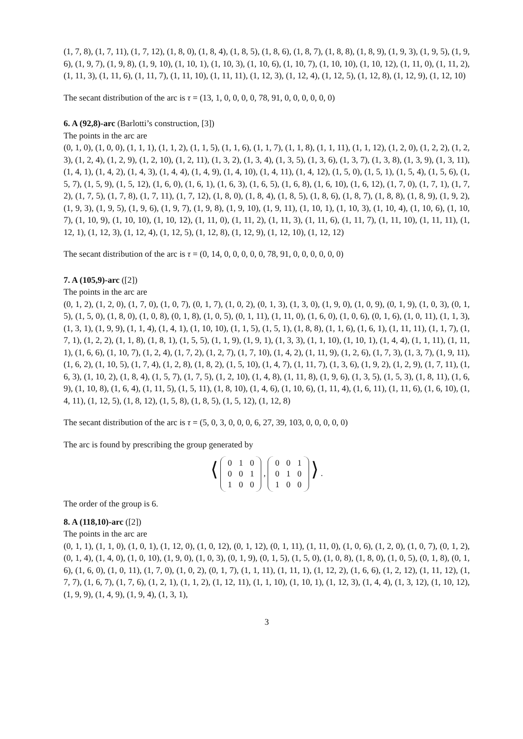(1, 7, 8), (1, 7, 11), (1, 7, 12), (1, 8, 0), (1, 8, 4), (1, 8, 5), (1, 8, 6), (1, 8, 7), (1, 8, 8), (1, 8, 9), (1, 9, 3), (1, 9, 5), (1, 9, 6), (1, 9, 7), (1, 9, 8), (1, 9, 10), (1, 10, 1), (1, 10, 3), (1, 10, 6), (1, 10, 7), (1, 10, 10), (1, 10, 12), (1, 11, 0), (1, 11, 2), (1, 11, 3), (1, 11, 6), (1, 11, 7), (1, 11, 10), (1, 11, 11), (1, 12, 3), (1, 12, 4), (1, 12, 5), (1, 12, 8), (1, 12, 9), (1, 12, 10)
The secant distribution of the arc is τ = (13, 1, 0, 0, 0, 0, 78, 91, 0, 0, 0, 0, 0, 0)
6. A (92,8)-arc (Barlotti’s construction, [3])
The points in the arc are
(0, 1, 0), (1, 0, 0), (1, 1, 1), (1, 1, 2), (1, 1, 5), (1, 1, 6), (1, 1, 7), (1, 1, 8), (1, 1, 11), (1, 1, 12), (1, 2, 0), (1, 2, 2), (1, 2, 3), (1, 2, 4), (1, 2, 9), (1, 2, 10), (1, 2, 11), (1, 3, 2), (1, 3, 4), (1, 3, 5), (1, 3, 6), (1, 3, 7), (1, 3, 8), (1, 3, 9), (1, 3, 11), (1, 4, 1), (1, 4, 2), (1, 4, 3), (1, 4, 4), (1, 4, 9), (1, 4, 10), (1, 4, 11), (1, 4, 12), (1, 5, 0), (1, 5, 1), (1, 5, 4), (1, 5, 6), (1, 5, 7), (1, 5, 9), (1, 5, 12), (1, 6, 0), (1, 6, 1), (1, 6, 3), (1, 6, 5), (1, 6, 8), (1, 6, 10), (1, 6, 12), (1, 7, 0), (1, 7, 1), (1, 7, 2), (1, 7, 5), (1, 7, 8), (1, 7, 11), (1, 7, 12), (1, 8, 0), (1, 8, 4), (1, 8, 5), (1, 8, 6), (1, 8, 7), (1, 8, 8), (1, 8, 9), (1, 9, 2), (1, 9, 3), (1, 9, 5), (1, 9, 6), (1, 9, 7), (1, 9, 8), (1, 9, 10), (1, 9, 11), (1, 10, 1), (1, 10, 3), (1, 10, 4), (1, 10, 6), (1, 10, 7), (1, 10, 9), (1, 10, 10), (1, 10, 12), (1, 11, 0), (1, 11, 2), (1, 11, 3), (1, 11, 6), (1, 11, 7), (1, 11, 10), (1, 11, 11), (1, 12, 1), (1, 12, 3), (1, 12, 4), (1, 12, 5), (1, 12, 8), (1, 12, 9), (1, 12, 10), (1, 12, 12)
The secant distribution of the arc is τ = (0, 14, 0, 0, 0, 0, 0, 78, 91, 0, 0, 0, 0, 0, 0)
7. A (105,9)-arc ([2])
The points in the arc are
(0, 1, 2), (1, 2, 0), (1, 7, 0), (1, 0, 7), (0, 1, 7), (1, 0, 2), (0, 1, 3), (1, 3, 0), (1, 9, 0), (1, 0, 9), (0, 1, 9), (1, 0, 3), (0, 1, 5), (1, 5, 0), (1, 8, 0), (1, 0, 8), (0, 1, 8), (1, 0, 5), (0, 1, 11), (1, 11, 0), (1, 6, 0), (1, 0, 6), (0, 1, 6), (1, 0, 11), (1, 1, 3), (1, 3, 1), (1, 9, 9), (1, 1, 4), (1, 4, 1), (1, 10, 10), (1, 1, 5), (1, 5, 1), (1, 8, 8), (1, 1, 6), (1, 6, 1), (1, 11, 11), (1, 1, 7), (1, 7, 1), (1, 2, 2), (1, 1, 8), (1, 8, 1), (1, 5, 5), (1, 1, 9), (1, 9, 1), (1, 3, 3), (1, 1, 10), (1, 10, 1), (1, 4, 4), (1, 1, 11), (1, 11, 1), (1, 6, 6), (1, 10, 7), (1, 2, 4), (1, 7, 2), (1, 2, 7), (1, 7, 10), (1, 4, 2), (1, 11, 9), (1, 2, 6), (1, 7, 3), (1, 3, 7), (1, 9, 11), (1, 6, 2), (1, 10, 5), (1, 7, 4), (1, 2, 8), (1, 8, 2), (1, 5, 10), (1, 4, 7), (1, 11, 7), (1, 3, 6), (1, 9, 2), (1, 2, 9), (1, 7, 11), (1, 6, 3), (1, 10, 2), (1, 8, 4), (1, 5, 7), (1, 7, 5), (1, 2, 10), (1, 4, 8), (1, 11, 8), (1, 9, 6), (1, 3, 5), (1, 5, 3), (1, 8, 11), (1, 6, 9), (1, 10, 8), (1, 6, 4), (1, 11, 5), (1, 5, 11), (1, 8, 10), (1, 4, 6), (1, 10, 6), (1, 11, 4), (1, 6, 11), (1, 11, 6), (1, 6, 10), (1, 4, 11), (1, 12, 5), (1, 8, 12), (1, 5, 8), (1, 8, 5), (1, 5, 12), (1, 12, 8)
The secant distribution of the arc is τ = (5, 0, 3, 0, 0, 0, 6, 27, 39, 103, 0, 0, 0, 0, 0)
The arc is found by prescribing the group generated by
⟨
| 0 | 1 | 0 |
| 0 | 0 | 1 |
| 1 | 0 | 0 |
,
| 0 | 0 | 1 |
| 0 | 1 | 0 |
| 1 | 0 | 0 |
⟩ .
The order of the group is 6.
8. A (118,10)-arc ([2])
The points in the arc are
(0, 1, 1), (1, 1, 0), (1, 0, 1), (1, 12, 0), (1, 0, 12), (0, 1, 12), (0, 1, 11), (1, 11, 0), (1, 0, 6), (1, 2, 0), (1, 0, 7), (0, 1, 2), (0, 1, 4), (1, 4, 0), (1, 0, 10), (1, 9, 0), (1, 0, 3), (0, 1, 9), (0, 1, 5), (1, 5, 0), (1, 0, 8), (1, 8, 0), (1, 0, 5), (0, 1, 8), (0, 1, 6), (1, 6, 0), (1, 0, 11), (1, 7, 0), (1, 0, 2), (0, 1, 7), (1, 1, 11), (1, 11, 1), (1, 12, 2), (1, 6, 6), (1, 2, 12), (1, 11, 12), (1, 7, 7), (1, 6, 7), (1, 7, 6), (1, 2, 1), (1, 1, 2), (1, 12, 11), (1, 1, 10), (1, 10, 1), (1, 12, 3), (1, 4, 4), (1, 3, 12), (1, 10, 12), (1, 9, 9), (1, 4, 9), (1, 9, 4), (1, 3, 1),
3